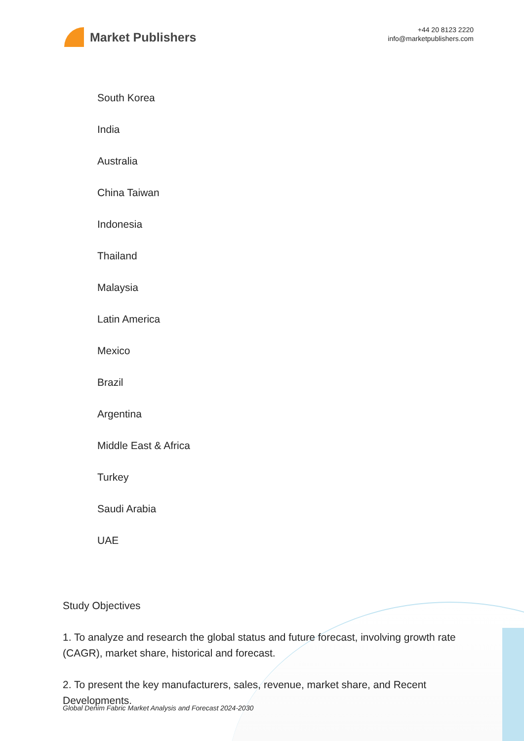Market Publishers
+44 20 8123 2220
info@marketpublishers.com
South Korea
India
Australia
China Taiwan
Indonesia
Thailand
Malaysia
Latin America
Mexico
Brazil
Argentina
Middle East & Africa
Turkey
Saudi Arabia
UAE
Study Objectives
1. To analyze and research the global status and future forecast, involving growth rate (CAGR), market share, historical and forecast.
2. To present the key manufacturers, sales, revenue, market share, and Recent Developments.
Global Denim Fabric Market Analysis and Forecast 2024-2030